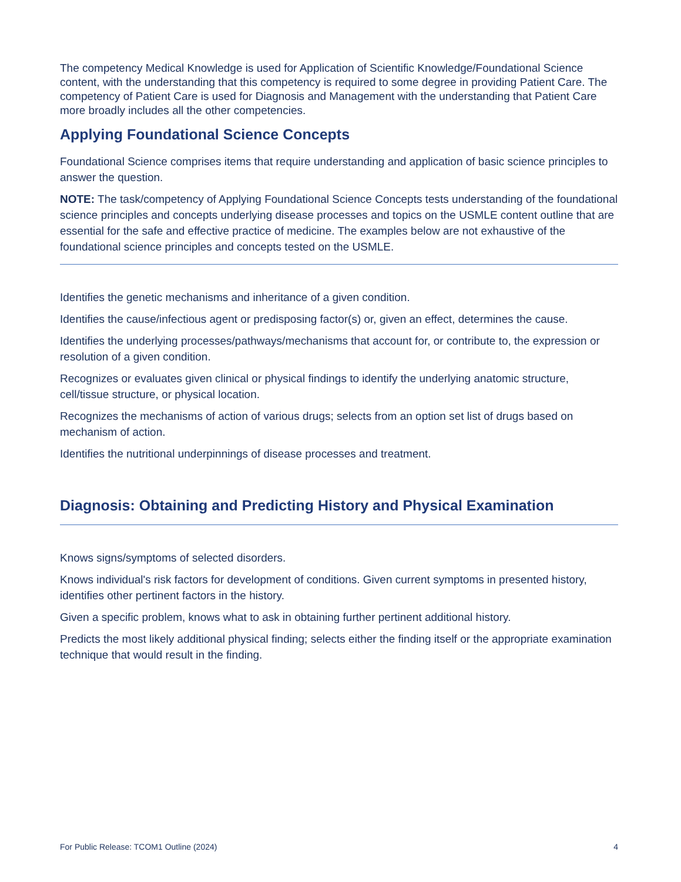The competency Medical Knowledge is used for Application of Scientific Knowledge/Foundational Science content, with the understanding that this competency is required to some degree in providing Patient Care. The competency of Patient Care is used for Diagnosis and Management with the understanding that Patient Care more broadly includes all the other competencies.
Applying Foundational Science Concepts
Foundational Science comprises items that require understanding and application of basic science principles to answer the question.
NOTE: The task/competency of Applying Foundational Science Concepts tests understanding of the foundational science principles and concepts underlying disease processes and topics on the USMLE content outline that are essential for the safe and effective practice of medicine. The examples below are not exhaustive of the foundational science principles and concepts tested on the USMLE.
Identifies the genetic mechanisms and inheritance of a given condition.
Identifies the cause/infectious agent or predisposing factor(s) or, given an effect, determines the cause.
Identifies the underlying processes/pathways/mechanisms that account for, or contribute to, the expression or resolution of a given condition.
Recognizes or evaluates given clinical or physical findings to identify the underlying anatomic structure, cell/tissue structure, or physical location.
Recognizes the mechanisms of action of various drugs; selects from an option set list of drugs based on mechanism of action.
Identifies the nutritional underpinnings of disease processes and treatment.
Diagnosis: Obtaining and Predicting History and Physical Examination
Knows signs/symptoms of selected disorders.
Knows individual's risk factors for development of conditions. Given current symptoms in presented history, identifies other pertinent factors in the history.
Given a specific problem, knows what to ask in obtaining further pertinent additional history.
Predicts the most likely additional physical finding; selects either the finding itself or the appropriate examination technique that would result in the finding.
For Public Release: TCOM1 Outline (2024) 4